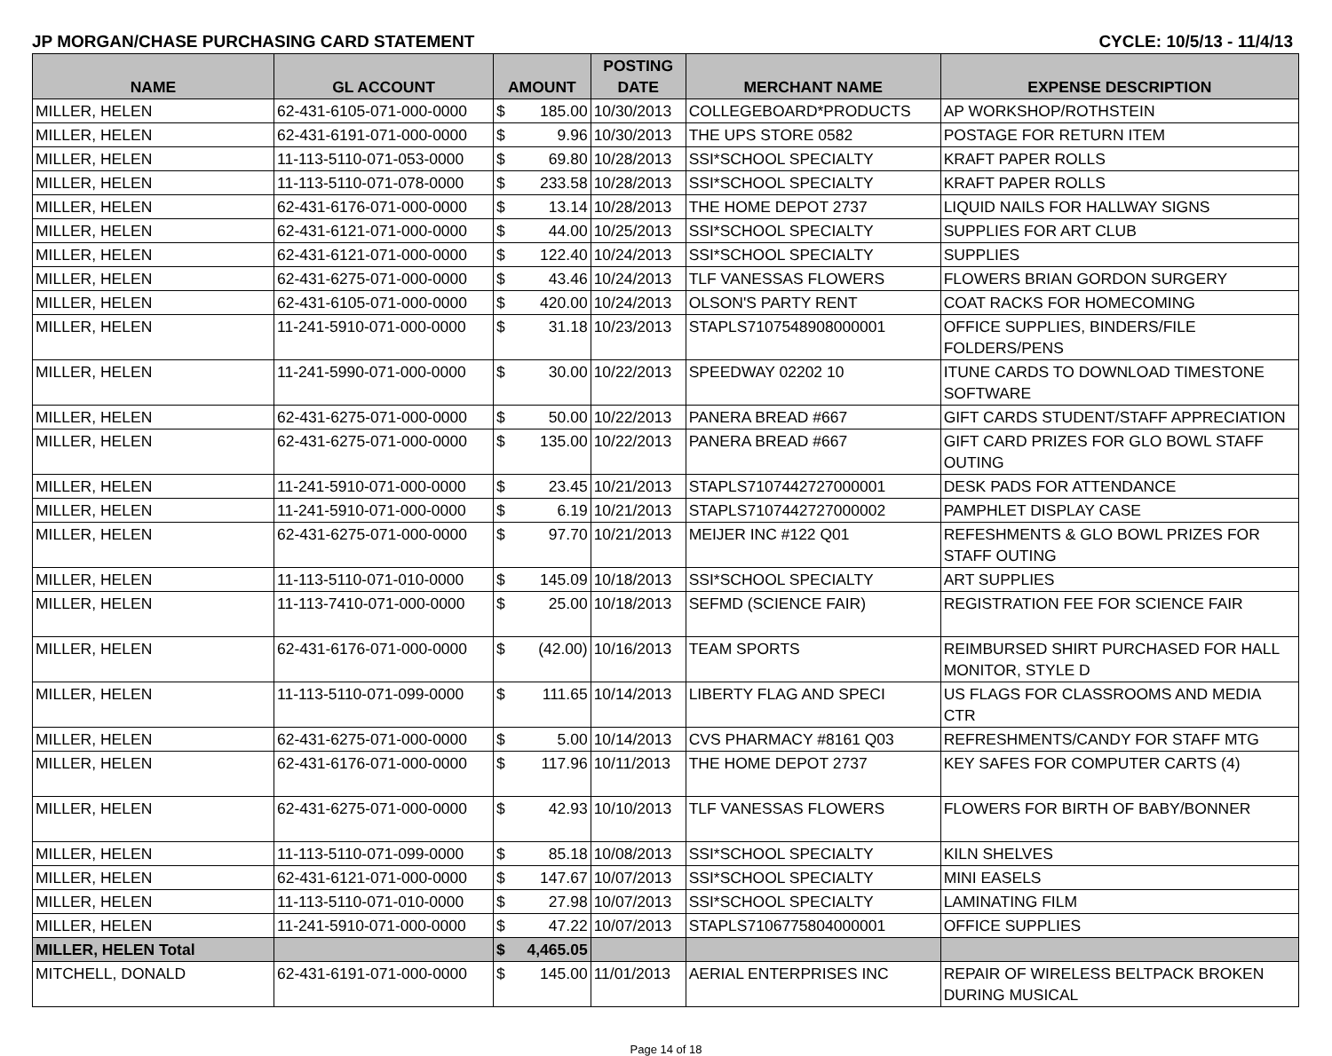JP MORGAN/CHASE PURCHASING CARD STATEMENT CYCLE: 10/5/13 - 11/4/13
| NAME | GL ACCOUNT | AMOUNT | | POSTING DATE | MERCHANT NAME | EXPENSE DESCRIPTION |
| --- | --- | --- | --- | --- | --- | --- |
| MILLER, HELEN | 62-431-6105-071-000-0000 | $ | 185.00 | 10/30/2013 | COLLEGEBOARD*PRODUCTS | AP WORKSHOP/ROTHSTEIN |
| MILLER, HELEN | 62-431-6191-071-000-0000 | $ | 9.96 | 10/30/2013 | THE UPS STORE 0582 | POSTAGE FOR RETURN ITEM |
| MILLER, HELEN | 11-113-5110-071-053-0000 | $ | 69.80 | 10/28/2013 | SSI*SCHOOL SPECIALTY | KRAFT PAPER ROLLS |
| MILLER, HELEN | 11-113-5110-071-078-0000 | $ | 233.58 | 10/28/2013 | SSI*SCHOOL SPECIALTY | KRAFT PAPER ROLLS |
| MILLER, HELEN | 62-431-6176-071-000-0000 | $ | 13.14 | 10/28/2013 | THE HOME DEPOT 2737 | LIQUID NAILS FOR HALLWAY SIGNS |
| MILLER, HELEN | 62-431-6121-071-000-0000 | $ | 44.00 | 10/25/2013 | SSI*SCHOOL SPECIALTY | SUPPLIES FOR ART CLUB |
| MILLER, HELEN | 62-431-6121-071-000-0000 | $ | 122.40 | 10/24/2013 | SSI*SCHOOL SPECIALTY | SUPPLIES |
| MILLER, HELEN | 62-431-6275-071-000-0000 | $ | 43.46 | 10/24/2013 | TLF VANESSAS FLOWERS | FLOWERS BRIAN GORDON SURGERY |
| MILLER, HELEN | 62-431-6105-071-000-0000 | $ | 420.00 | 10/24/2013 | OLSON'S PARTY RENT | COAT RACKS FOR HOMECOMING |
| MILLER, HELEN | 11-241-5910-071-000-0000 | $ | 31.18 | 10/23/2013 | STAPLS7107548908000001 | OFFICE SUPPLIES, BINDERS/FILE FOLDERS/PENS |
| MILLER, HELEN | 11-241-5990-071-000-0000 | $ | 30.00 | 10/22/2013 | SPEEDWAY 02202 10 | ITUNE CARDS TO DOWNLOAD TIMESTONE SOFTWARE |
| MILLER, HELEN | 62-431-6275-071-000-0000 | $ | 50.00 | 10/22/2013 | PANERA BREAD #667 | GIFT CARDS STUDENT/STAFF APPRECIATION |
| MILLER, HELEN | 62-431-6275-071-000-0000 | $ | 135.00 | 10/22/2013 | PANERA BREAD #667 | GIFT CARD PRIZES FOR GLO BOWL STAFF OUTING |
| MILLER, HELEN | 11-241-5910-071-000-0000 | $ | 23.45 | 10/21/2013 | STAPLS7107442727000001 | DESK PADS FOR ATTENDANCE |
| MILLER, HELEN | 11-241-5910-071-000-0000 | $ | 6.19 | 10/21/2013 | STAPLS7107442727000002 | PAMPHLET DISPLAY CASE |
| MILLER, HELEN | 62-431-6275-071-000-0000 | $ | 97.70 | 10/21/2013 | MEIJER INC #122 Q01 | REFESHMENTS & GLO BOWL PRIZES FOR STAFF OUTING |
| MILLER, HELEN | 11-113-5110-071-010-0000 | $ | 145.09 | 10/18/2013 | SSI*SCHOOL SPECIALTY | ART SUPPLIES |
| MILLER, HELEN | 11-113-7410-071-000-0000 | $ | 25.00 | 10/18/2013 | SEFMD (SCIENCE FAIR) | REGISTRATION FEE FOR SCIENCE FAIR |
| MILLER, HELEN | 62-431-6176-071-000-0000 | $ | (42.00) | 10/16/2013 | TEAM SPORTS | REIMBURSED SHIRT PURCHASED FOR HALL MONITOR, STYLE D |
| MILLER, HELEN | 11-113-5110-071-099-0000 | $ | 111.65 | 10/14/2013 | LIBERTY FLAG AND SPECI | US FLAGS FOR CLASSROOMS AND MEDIA CTR |
| MILLER, HELEN | 62-431-6275-071-000-0000 | $ | 5.00 | 10/14/2013 | CVS PHARMACY #8161 Q03 | REFRESHMENTS/CANDY FOR STAFF MTG |
| MILLER, HELEN | 62-431-6176-071-000-0000 | $ | 117.96 | 10/11/2013 | THE HOME DEPOT 2737 | KEY SAFES FOR COMPUTER CARTS (4) |
| MILLER, HELEN | 62-431-6275-071-000-0000 | $ | 42.93 | 10/10/2013 | TLF VANESSAS FLOWERS | FLOWERS FOR BIRTH OF BABY/BONNER |
| MILLER, HELEN | 11-113-5110-071-099-0000 | $ | 85.18 | 10/08/2013 | SSI*SCHOOL SPECIALTY | KILN SHELVES |
| MILLER, HELEN | 62-431-6121-071-000-0000 | $ | 147.67 | 10/07/2013 | SSI*SCHOOL SPECIALTY | MINI EASELS |
| MILLER, HELEN | 11-113-5110-071-010-0000 | $ | 27.98 | 10/07/2013 | SSI*SCHOOL SPECIALTY | LAMINATING FILM |
| MILLER, HELEN | 11-241-5910-071-000-0000 | $ | 47.22 | 10/07/2013 | STAPLS7106775804000001 | OFFICE SUPPLIES |
| MILLER, HELEN Total | | $ | 4,465.05 | | | |
| MITCHELL, DONALD | 62-431-6191-071-000-0000 | $ | 145.00 | 11/01/2013 | AERIAL ENTERPRISES INC | REPAIR OF WIRELESS BELTPACK BROKEN DURING MUSICAL |
Page 14 of 18